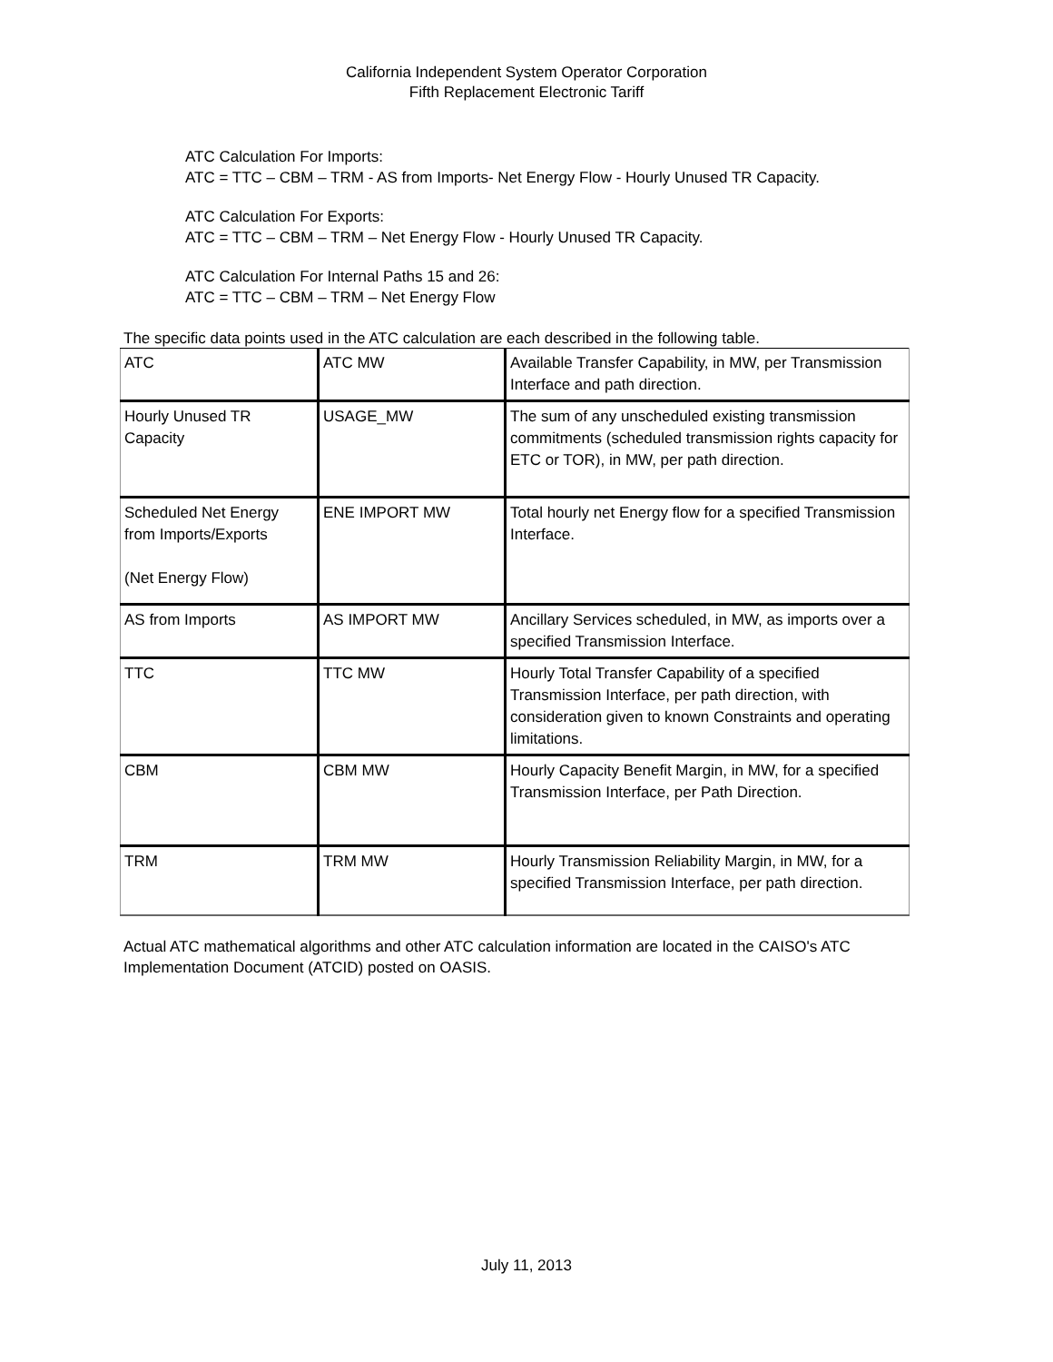California Independent System Operator Corporation
Fifth Replacement Electronic Tariff
ATC Calculation For Imports:
ATC = TTC – CBM – TRM - AS from Imports- Net Energy Flow - Hourly Unused TR Capacity.
ATC Calculation For Exports:
ATC = TTC – CBM – TRM – Net Energy Flow - Hourly Unused TR Capacity.
ATC Calculation For Internal Paths 15 and 26:
ATC = TTC – CBM – TRM – Net Energy Flow
The specific data points used in the ATC calculation are each described in the following table.
| ATC | ATC MW | Available Transfer Capability, in MW, per Transmission Interface and path direction. |
| Hourly Unused TR Capacity | USAGE_MW | The sum of any unscheduled existing transmission commitments (scheduled transmission rights capacity for ETC or TOR), in MW, per path direction. |
| Scheduled Net Energy from Imports/Exports (Net Energy Flow) | ENE IMPORT MW | Total hourly net Energy flow for a specified Transmission Interface. |
| AS from Imports | AS IMPORT MW | Ancillary Services scheduled, in MW, as imports over a specified Transmission Interface. |
| TTC | TTC MW | Hourly Total Transfer Capability of a specified Transmission Interface, per path direction, with consideration given to known Constraints and operating limitations. |
| CBM | CBM MW | Hourly Capacity Benefit Margin, in MW, for a specified Transmission Interface, per Path Direction. |
| TRM | TRM MW | Hourly Transmission Reliability Margin, in MW, for a specified Transmission Interface, per path direction. |
Actual ATC mathematical algorithms and other ATC calculation information are located in the CAISO's ATC Implementation Document (ATCID) posted on OASIS.
July 11, 2013